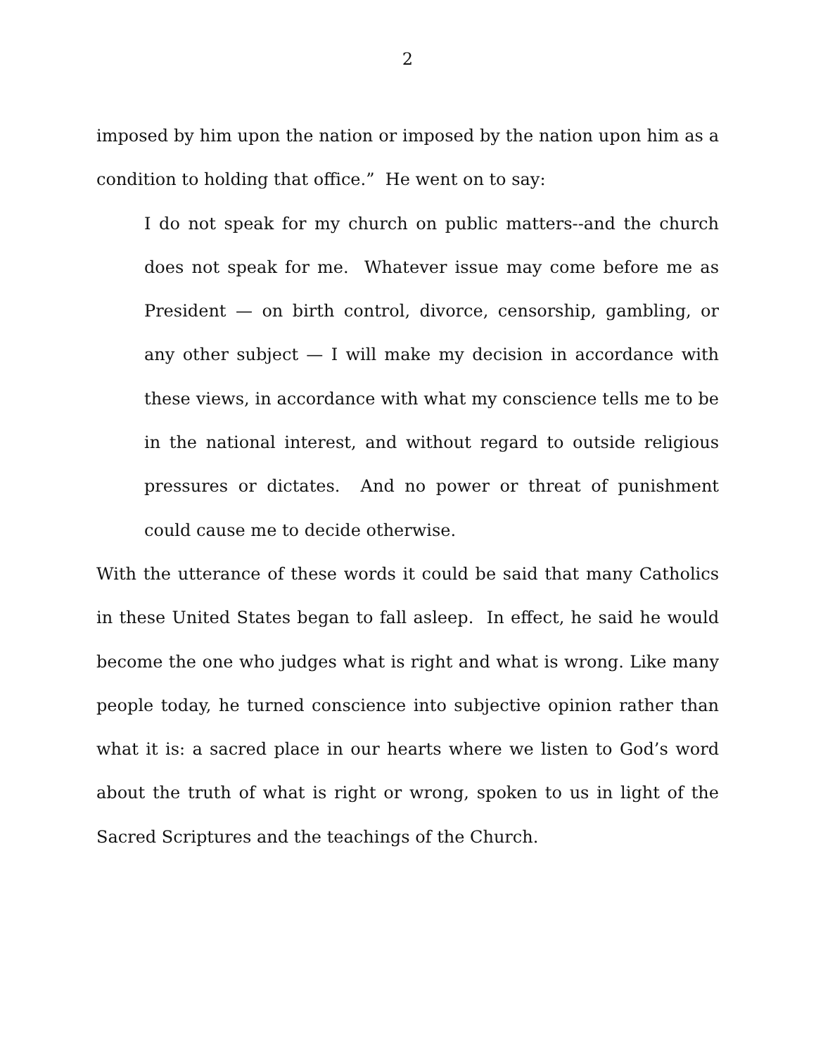2
imposed by him upon the nation or imposed by the nation upon him as a condition to holding that office.” He went on to say:
I do not speak for my church on public matters--and the church does not speak for me. Whatever issue may come before me as President — on birth control, divorce, censorship, gambling, or any other subject — I will make my decision in accordance with these views, in accordance with what my conscience tells me to be in the national interest, and without regard to outside religious pressures or dictates. And no power or threat of punishment could cause me to decide otherwise.
With the utterance of these words it could be said that many Catholics in these United States began to fall asleep. In effect, he said he would become the one who judges what is right and what is wrong. Like many people today, he turned conscience into subjective opinion rather than what it is: a sacred place in our hearts where we listen to God’s word about the truth of what is right or wrong, spoken to us in light of the Sacred Scriptures and the teachings of the Church.